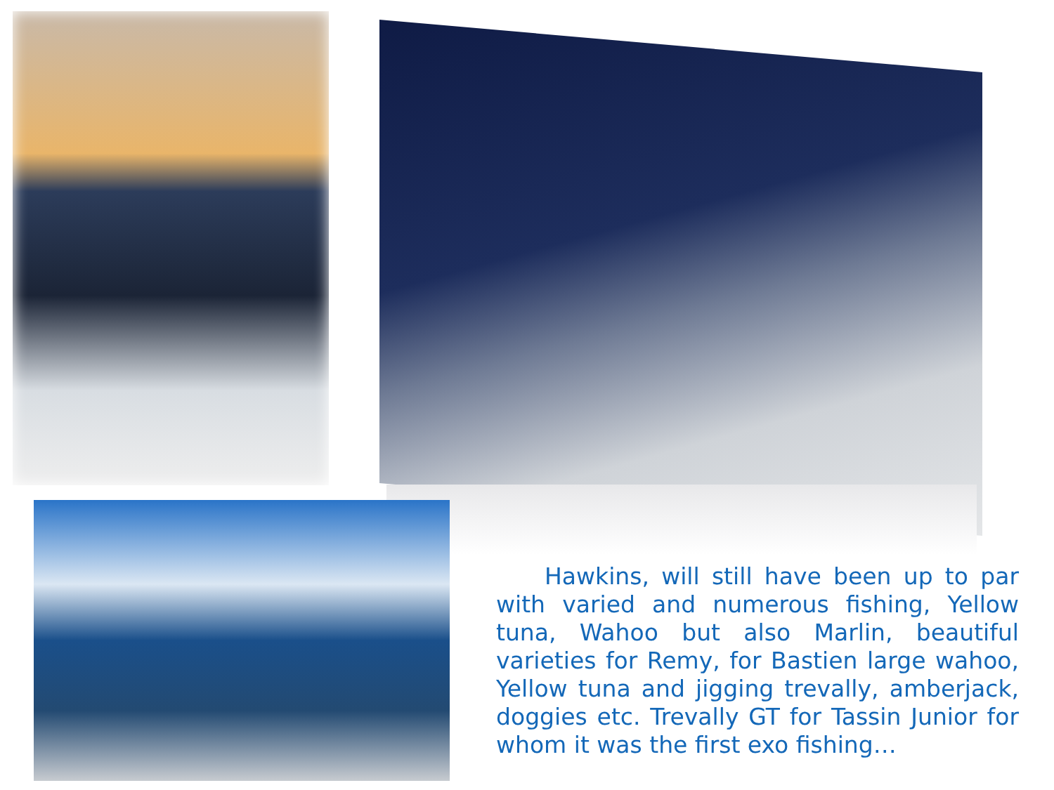Hawkins, will still have been up to par with varied and numerous fishing, Yellow tuna, Wahoo but also Marlin, beautiful varieties for Remy, for Bastien large wahoo, Yellow tuna and jigging trevally, amberjack, doggies etc. Trevally GT for Tassin Junior for whom it was the first exo fishing…